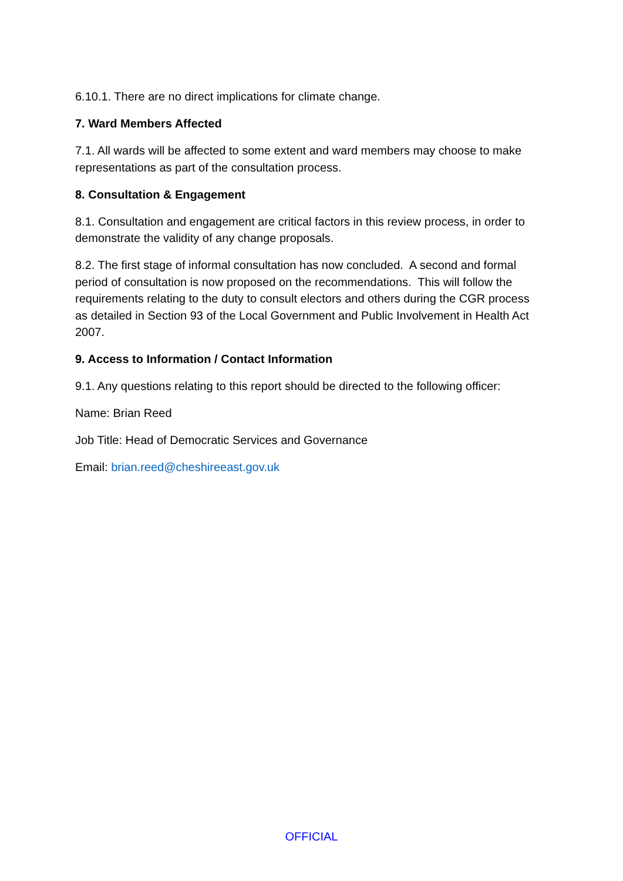6.10.1. There are no direct implications for climate change.
7. Ward Members Affected
7.1. All wards will be affected to some extent and ward members may choose to make representations as part of the consultation process.
8. Consultation & Engagement
8.1. Consultation and engagement are critical factors in this review process, in order to demonstrate the validity of any change proposals.
8.2. The first stage of informal consultation has now concluded. A second and formal period of consultation is now proposed on the recommendations. This will follow the requirements relating to the duty to consult electors and others during the CGR process as detailed in Section 93 of the Local Government and Public Involvement in Health Act 2007.
9. Access to Information / Contact Information
9.1. Any questions relating to this report should be directed to the following officer:
Name: Brian Reed
Job Title: Head of Democratic Services and Governance
Email: brian.reed@cheshireeast.gov.uk
OFFICIAL